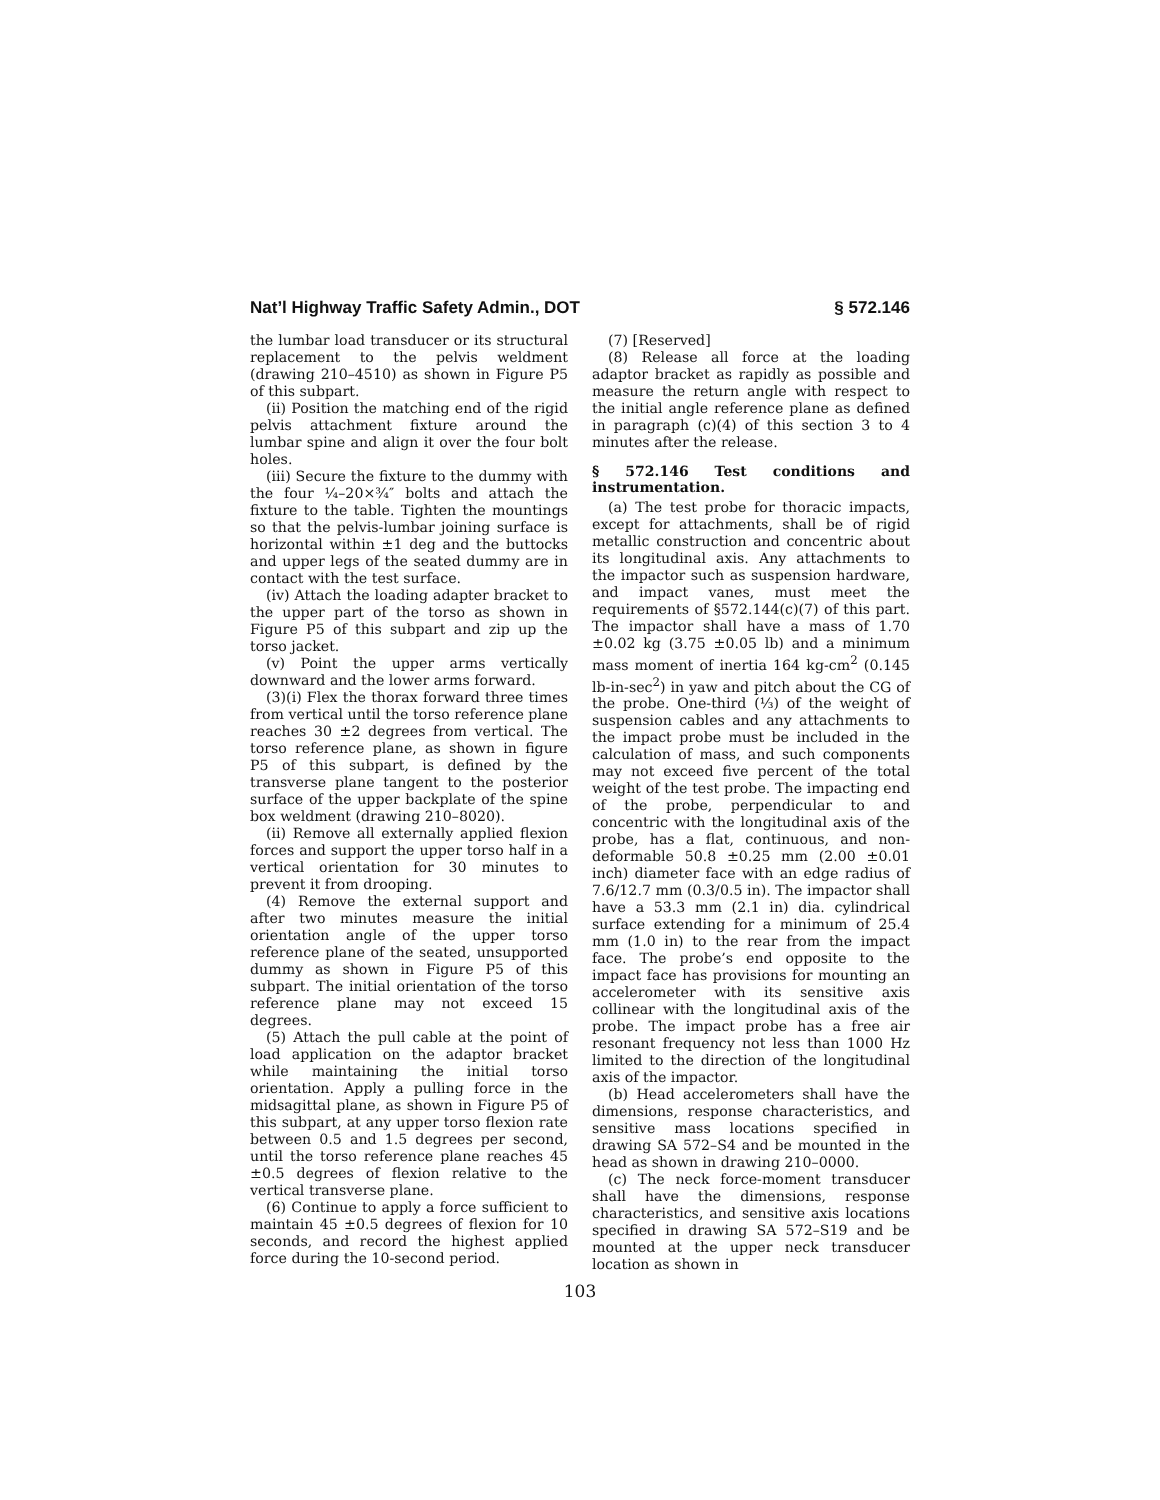Nat’l Highway Traffic Safety Admin., DOT § 572.146
the lumbar load transducer or its structural replacement to the pelvis weldment (drawing 210–4510) as shown in Figure P5 of this subpart.
(ii) Position the matching end of the rigid pelvis attachment fixture around the lumbar spine and align it over the four bolt holes.
(iii) Secure the fixture to the dummy with the four ¼–20×¾″ bolts and attach the fixture to the table. Tighten the mountings so that the pelvis-lumbar joining surface is horizontal within ±1 deg and the buttocks and upper legs of the seated dummy are in contact with the test surface.
(iv) Attach the loading adapter bracket to the upper part of the torso as shown in Figure P5 of this subpart and zip up the torso jacket.
(v) Point the upper arms vertically downward and the lower arms forward.
(3)(i) Flex the thorax forward three times from vertical until the torso reference plane reaches 30 ±2 degrees from vertical. The torso reference plane, as shown in figure P5 of this subpart, is defined by the transverse plane tangent to the posterior surface of the upper backplate of the spine box weldment (drawing 210–8020).
(ii) Remove all externally applied flexion forces and support the upper torso half in a vertical orientation for 30 minutes to prevent it from drooping.
(4) Remove the external support and after two minutes measure the initial orientation angle of the upper torso reference plane of the seated, unsupported dummy as shown in Figure P5 of this subpart. The initial orientation of the torso reference plane may not exceed 15 degrees.
(5) Attach the pull cable at the point of load application on the adaptor bracket while maintaining the initial torso orientation. Apply a pulling force in the midsagittal plane, as shown in Figure P5 of this subpart, at any upper torso flexion rate between 0.5 and 1.5 degrees per second, until the torso reference plane reaches 45 ±0.5 degrees of flexion relative to the vertical transverse plane.
(6) Continue to apply a force sufficient to maintain 45 ±0.5 degrees of flexion for 10 seconds, and record the highest applied force during the 10-second period.
(7) [Reserved]
(8) Release all force at the loading adaptor bracket as rapidly as possible and measure the return angle with respect to the initial angle reference plane as defined in paragraph (c)(4) of this section 3 to 4 minutes after the release.
§ 572.146 Test conditions and instrumentation.
(a) The test probe for thoracic impacts, except for attachments, shall be of rigid metallic construction and concentric about its longitudinal axis. Any attachments to the impactor such as suspension hardware, and impact vanes, must meet the requirements of §572.144(c)(7) of this part. The impactor shall have a mass of 1.70 ±0.02 kg (3.75 ±0.05 lb) and a minimum mass moment of inertia 164 kg-cm<sup>2</sup> (0.145 lb-in-sec<sup>2</sup>) in yaw and pitch about the CG of the probe. One-third (⅓) of the weight of suspension cables and any attachments to the impact probe must be included in the calculation of mass, and such components may not exceed five percent of the total weight of the test probe. The impacting end of the probe, perpendicular to and concentric with the longitudinal axis of the probe, has a flat, continuous, and non-deformable 50.8 ±0.25 mm (2.00 ±0.01 inch) diameter face with an edge radius of 7.6/12.7 mm (0.3/0.5 in). The impactor shall have a 53.3 mm (2.1 in) dia. cylindrical surface extending for a minimum of 25.4 mm (1.0 in) to the rear from the impact face. The probe’s end opposite to the impact face has provisions for mounting an accelerometer with its sensitive axis collinear with the longitudinal axis of the probe. The impact probe has a free air resonant frequency not less than 1000 Hz limited to the direction of the longitudinal axis of the impactor.
(b) Head accelerometers shall have the dimensions, response characteristics, and sensitive mass locations specified in drawing SA 572–S4 and be mounted in the head as shown in drawing 210–0000.
(c) The neck force-moment transducer shall have the dimensions, response characteristics, and sensitive axis locations specified in drawing SA 572–S19 and be mounted at the upper neck transducer location as shown in
103